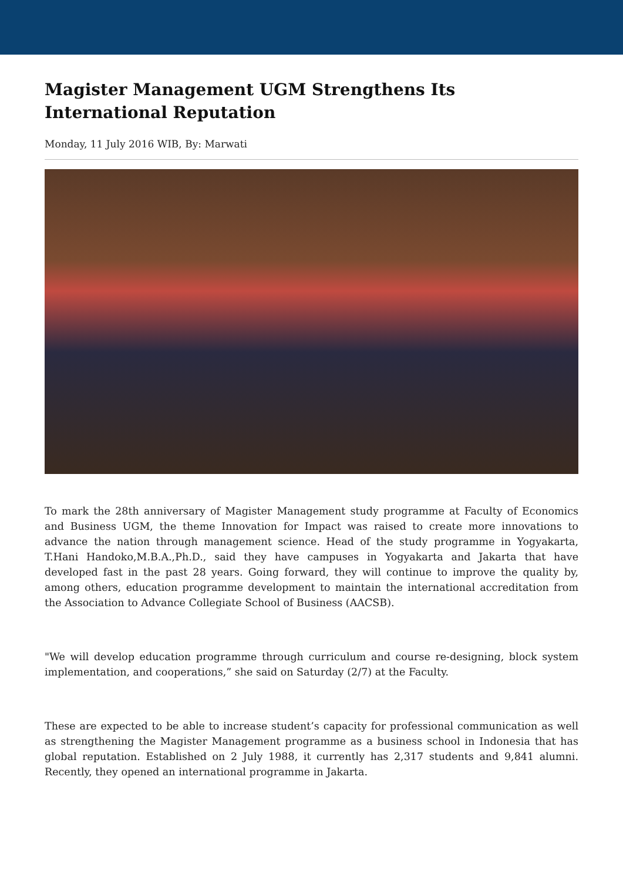Magister Management UGM Strengthens Its International Reputation
Monday, 11 July 2016 WIB, By: Marwati
To mark the 28th anniversary of Magister Management study programme at Faculty of Economics and Business UGM, the theme Innovation for Impact was raised to create more innovations to advance the nation through management science. Head of the study programme in Yogyakarta, T.Hani Handoko,M.B.A.,Ph.D., said they have campuses in Yogyakarta and Jakarta that have developed fast in the past 28 years. Going forward, they will continue to improve the quality by, among others, education programme development to maintain the international accreditation from the Association to Advance Collegiate School of Business (AACSB).
"We will develop education programme through curriculum and course re-designing, block system implementation, and cooperations,” she said on Saturday (2/7) at the Faculty.
These are expected to be able to increase student’s capacity for professional communication as well as strengthening the Magister Management programme as a business school in Indonesia that has global reputation. Established on 2 July 1988, it currently has 2,317 students and 9,841 alumni. Recently, they opened an international programme in Jakarta.